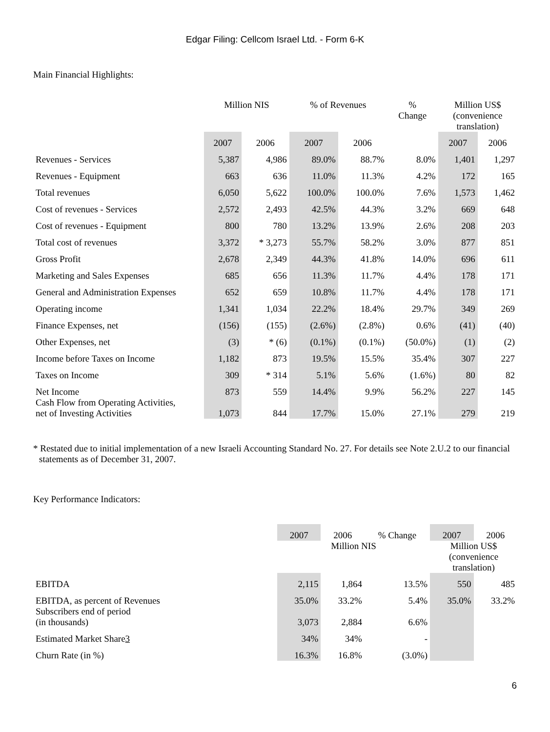Edgar Filing: Cellcom Israel Ltd. - Form 6-K
Main Financial Highlights:
| | Million NIS | | % of Revenues | | % Change | Million US$ (convenience translation) | |
| --- | --- | --- | --- | --- | --- | --- | --- |
| | 2007 | 2006 | 2007 | 2006 | | 2007 | 2006 |
| Revenues - Services | 5,387 | 4,986 | 89.0% | 88.7% | 8.0% | 1,401 | 1,297 |
| Revenues - Equipment | 663 | 636 | 11.0% | 11.3% | 4.2% | 172 | 165 |
| Total revenues | 6,050 | 5,622 | 100.0% | 100.0% | 7.6% | 1,573 | 1,462 |
| Cost of revenues - Services | 2,572 | 2,493 | 42.5% | 44.3% | 3.2% | 669 | 648 |
| Cost of revenues - Equipment | 800 | 780 | 13.2% | 13.9% | 2.6% | 208 | 203 |
| Total cost of revenues | 3,372 | * 3,273 | 55.7% | 58.2% | 3.0% | 877 | 851 |
| Gross Profit | 2,678 | 2,349 | 44.3% | 41.8% | 14.0% | 696 | 611 |
| Marketing and Sales Expenses | 685 | 656 | 11.3% | 11.7% | 4.4% | 178 | 171 |
| General and Administration Expenses | 652 | 659 | 10.8% | 11.7% | 4.4% | 178 | 171 |
| Operating income | 1,341 | 1,034 | 22.2% | 18.4% | 29.7% | 349 | 269 |
| Finance Expenses, net | (156) | (155) | (2.6%) | (2.8%) | 0.6% | (41) | (40) |
| Other Expenses, net | (3) | * (6) | (0.1%) | (0.1%) | (50.0%) | (1) | (2) |
| Income before Taxes on Income | 1,182 | 873 | 19.5% | 15.5% | 35.4% | 307 | 227 |
| Taxes on Income | 309 | * 314 | 5.1% | 5.6% | (1.6%) | 80 | 82 |
| Net Income | 873 | 559 | 14.4% | 9.9% | 56.2% | 227 | 145 |
| Cash Flow from Operating Activities, net of Investing Activities | 1,073 | 844 | 17.7% | 15.0% | 27.1% | 279 | 219 |
* Restated due to initial implementation of a new Israeli Accounting Standard No. 27. For details see Note 2.U.2 to our financial statements as of December 31, 2007.
Key Performance Indicators:
| | 2007 | 2006 | % Change | 2007 | 2006 |
| | Million NIS | | | Million US$ (convenience translation) | |
| EBITDA | 2,115 | 1,864 | 13.5% | 550 | 485 |
| EBITDA, as percent of Revenues | 35.0% | 33.2% | 5.4% | 35.0% | 33.2% |
| Subscribers end of period (in thousands) | 3,073 | 2,884 | 6.6% | | |
| Estimated Market Share 3 | 34% | 34% | - | | |
| Churn Rate (in %) | 16.3% | 16.8% | (3.0%) | | |
6